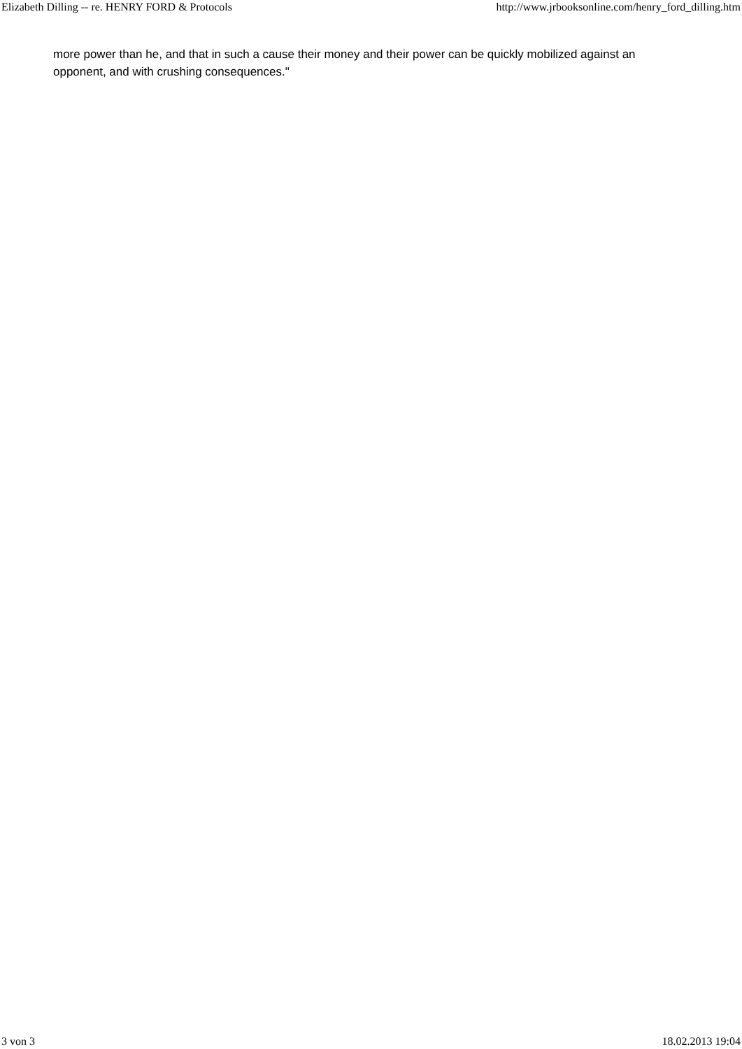Elizabeth Dilling -- re. HENRY FORD & Protocols http://www.jrbooksonline.com/henry_ford_dilling.htm
more power than he, and that in such a cause their money and their power can be quickly mobilized against an opponent, and with crushing consequences."
3 von 3 18.02.2013 19:04